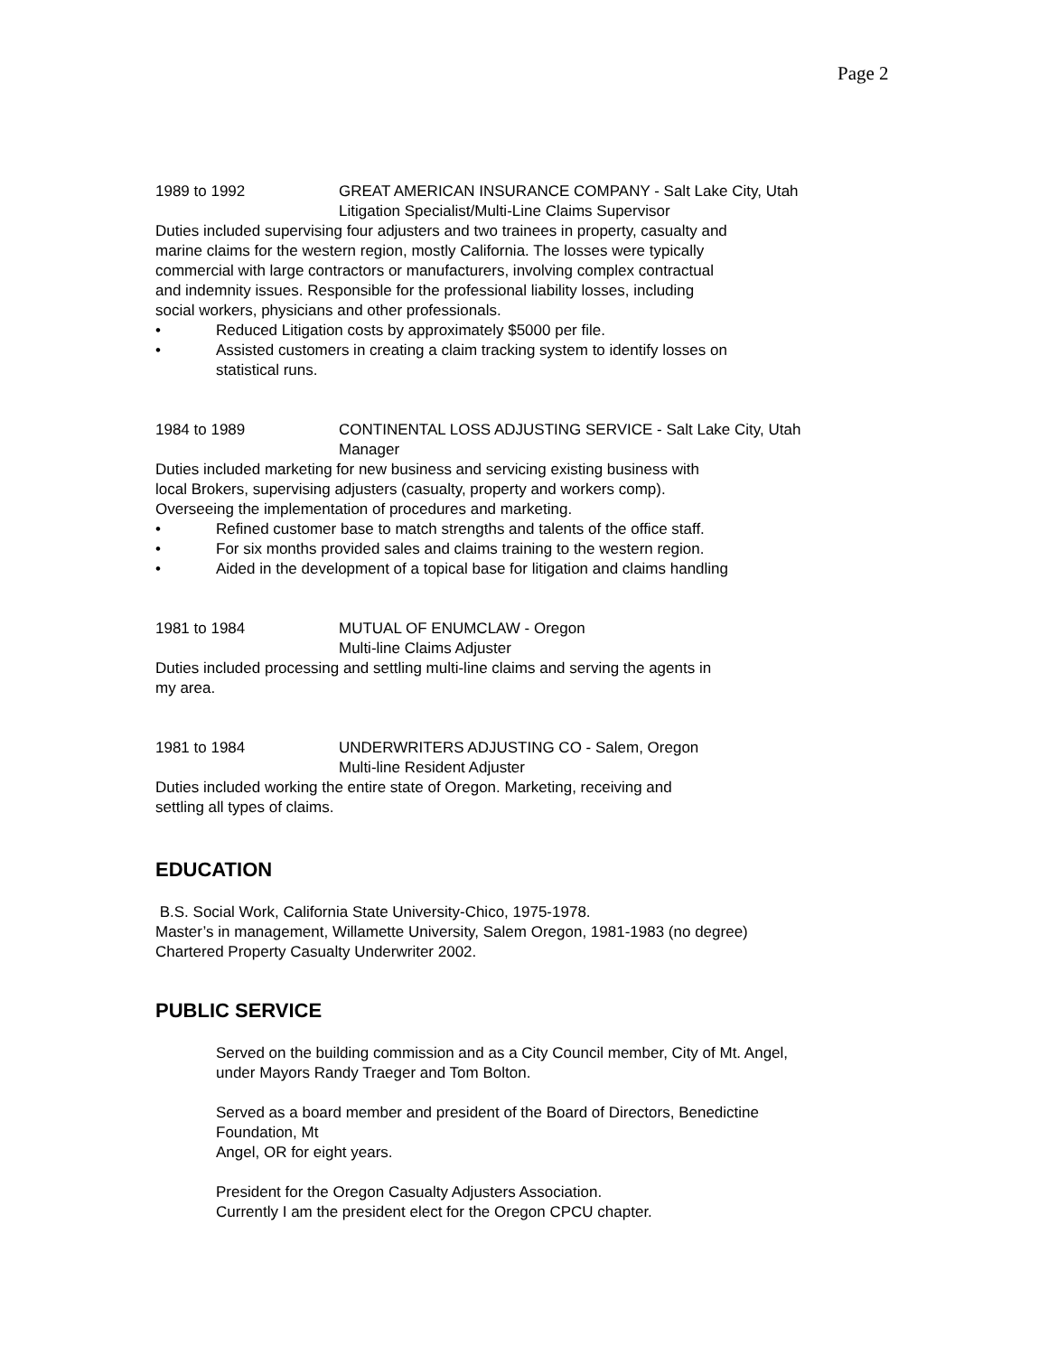Page 2
1989 to 1992 GREAT AMERICAN INSURANCE COMPANY - Salt Lake City, Utah
Litigation Specialist/Multi-Line Claims Supervisor
Duties included supervising four adjusters and two trainees in property, casualty and
marine claims for the western region, mostly California. The losses were typically
commercial with large contractors or manufacturers, involving complex contractual
and indemnity issues. Responsible for the professional liability losses, including
social workers, physicians and other professionals.
• Reduced Litigation costs by approximately $5000 per file.
• Assisted customers in creating a claim tracking system to identify losses on
statistical runs.
1984 to 1989 CONTINENTAL LOSS ADJUSTING SERVICE - Salt Lake City, Utah
Manager
Duties included marketing for new business and servicing existing business with
local Brokers, supervising adjusters (casualty, property and workers comp).
Overseeing the implementation of procedures and marketing.
• Refined customer base to match strengths and talents of the office staff.
• For six months provided sales and claims training to the western region.
• Aided in the development of a topical base for litigation and claims handling
1981 to 1984 MUTUAL OF ENUMCLAW - Oregon
Multi-line Claims Adjuster
Duties included processing and settling multi-line claims and serving the agents in
my area.
1981 to 1984 UNDERWRITERS ADJUSTING CO - Salem, Oregon
Multi-line Resident Adjuster
Duties included working the entire state of Oregon. Marketing, receiving and
settling all types of claims.
EDUCATION
B.S. Social Work, California State University-Chico, 1975-1978.
Master’s in management, Willamette University, Salem Oregon, 1981-1983 (no degree)
Chartered Property Casualty Underwriter 2002.
PUBLIC SERVICE
Served on the building commission and as a City Council member, City of Mt. Angel,
under Mayors Randy Traeger and Tom Bolton.
Served as a board member and president of the Board of Directors, Benedictine
Foundation, Mt
Angel, OR for eight years.
President for the Oregon Casualty Adjusters Association.
Currently I am the president elect for the Oregon CPCU chapter.